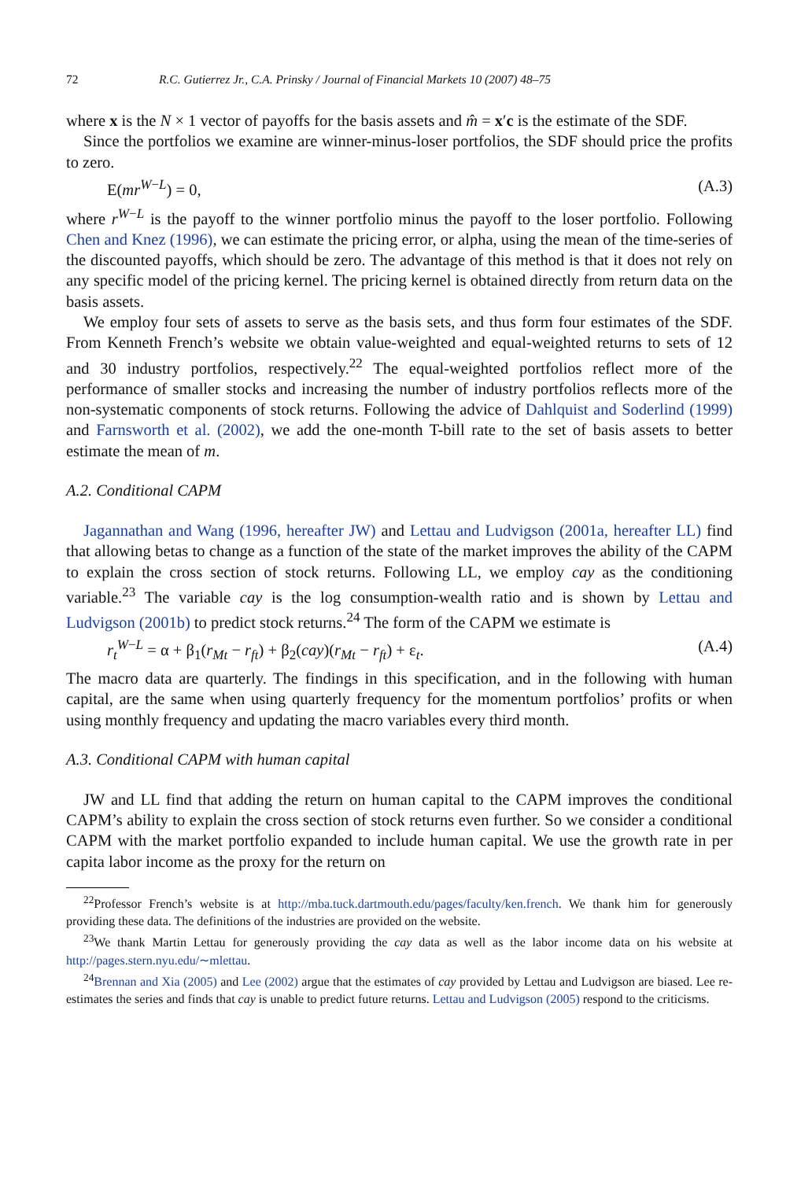72 R.C. Gutierrez Jr., C.A. Prinsky / Journal of Financial Markets 10 (2007) 48–75
where x is the N × 1 vector of payoffs for the basis assets and m̂ = x′c is the estimate of the SDF.
Since the portfolios we examine are winner-minus-loser portfolios, the SDF should price the profits to zero.
E(mr<sup>W−L</sup>) = 0, (A.3)
where r<sup>W−L</sup> is the payoff to the winner portfolio minus the payoff to the loser portfolio. Following Chen and Knez (1996), we can estimate the pricing error, or alpha, using the mean of the time-series of the discounted payoffs, which should be zero. The advantage of this method is that it does not rely on any specific model of the pricing kernel. The pricing kernel is obtained directly from return data on the basis assets.
We employ four sets of assets to serve as the basis sets, and thus form four estimates of the SDF. From Kenneth French’s website we obtain value-weighted and equal-weighted returns to sets of 12 and 30 industry portfolios, respectively.<sup>22</sup> The equal-weighted portfolios reflect more of the performance of smaller stocks and increasing the number of industry portfolios reflects more of the non-systematic components of stock returns. Following the advice of Dahlquist and Soderlind (1999) and Farnsworth et al. (2002), we add the one-month T-bill rate to the set of basis assets to better estimate the mean of m.
A.2. Conditional CAPM
Jagannathan and Wang (1996, hereafter JW) and Lettau and Ludvigson (2001a, hereafter LL) find that allowing betas to change as a function of the state of the market improves the ability of the CAPM to explain the cross section of stock returns. Following LL, we employ cay as the conditioning variable.<sup>23</sup> The variable cay is the log consumption-wealth ratio and is shown by Lettau and Ludvigson (2001b) to predict stock returns.<sup>24</sup> The form of the CAPM we estimate is
r<sub>t</sub><sup>W−L</sup> = α + β<sub>1</sub>(r<sub>Mt</sub> − r<sub>ft</sub>) + β<sub>2</sub>(cay)(r<sub>Mt</sub> − r<sub>ft</sub>) + ε<sub>t</sub>. (A.4)
The macro data are quarterly. The findings in this specification, and in the following with human capital, are the same when using quarterly frequency for the momentum portfolios’ profits or when using monthly frequency and updating the macro variables every third month.
A.3. Conditional CAPM with human capital
JW and LL find that adding the return on human capital to the CAPM improves the conditional CAPM’s ability to explain the cross section of stock returns even further. So we consider a conditional CAPM with the market portfolio expanded to include human capital. We use the growth rate in per capita labor income as the proxy for the return on
<sup>22</sup> Professor French’s website is at http://mba.tuck.dartmouth.edu/pages/faculty/ken.french. We thank him for generously providing these data. The definitions of the industries are provided on the website.
<sup>23</sup> We thank Martin Lettau for generously providing the cay data as well as the labor income data on his website at http://pages.stern.nyu.edu/∼mlettau.
<sup>24</sup> Brennan and Xia (2005) and Lee (2002) argue that the estimates of cay provided by Lettau and Ludvigson are biased. Lee re-estimates the series and finds that cay is unable to predict future returns. Lettau and Ludvigson (2005) respond to the criticisms.